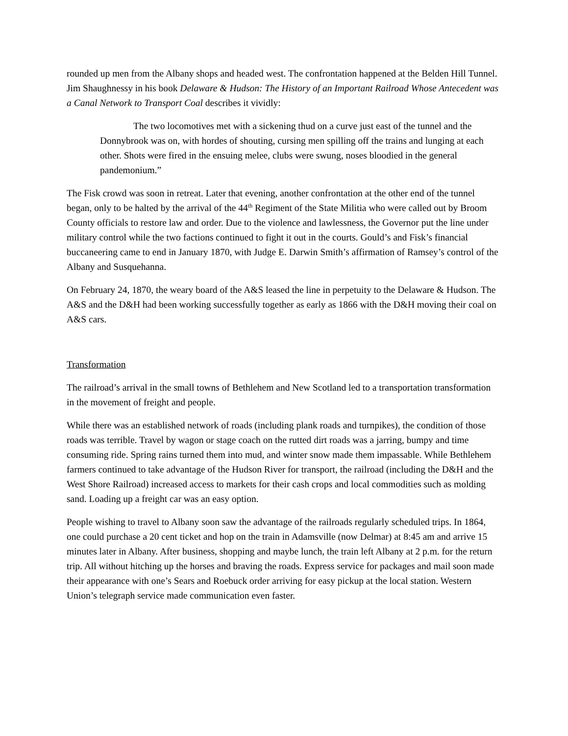rounded up men from the Albany shops and headed west. The confrontation happened at the Belden Hill Tunnel. Jim Shaughnessy in his book Delaware & Hudson: The History of an Important Railroad Whose Antecedent was a Canal Network to Transport Coal describes it vividly:
The two locomotives met with a sickening thud on a curve just east of the tunnel and the Donnybrook was on, with hordes of shouting, cursing men spilling off the trains and lunging at each other. Shots were fired in the ensuing melee, clubs were swung, noses bloodied in the general pandemonium.”
The Fisk crowd was soon in retreat. Later that evening, another confrontation at the other end of the tunnel began, only to be halted by the arrival of the 44<sup>th</sup> Regiment of the State Militia who were called out by Broom County officials to restore law and order. Due to the violence and lawlessness, the Governor put the line under military control while the two factions continued to fight it out in the courts. Gould’s and Fisk’s financial buccaneering came to end in January 1870, with Judge E. Darwin Smith’s affirmation of Ramsey’s control of the Albany and Susquehanna.
On February 24, 1870, the weary board of the A&S leased the line in perpetuity to the Delaware & Hudson. The A&S and the D&H had been working successfully together as early as 1866 with the D&H moving their coal on A&S cars.
Transformation
The railroad’s arrival in the small towns of Bethlehem and New Scotland led to a transportation transformation in the movement of freight and people.
While there was an established network of roads (including plank roads and turnpikes), the condition of those roads was terrible. Travel by wagon or stage coach on the rutted dirt roads was a jarring, bumpy and time consuming ride. Spring rains turned them into mud, and winter snow made them impassable. While Bethlehem farmers continued to take advantage of the Hudson River for transport, the railroad (including the D&H and the West Shore Railroad) increased access to markets for their cash crops and local commodities such as molding sand. Loading up a freight car was an easy option.
People wishing to travel to Albany soon saw the advantage of the railroads regularly scheduled trips. In 1864, one could purchase a 20 cent ticket and hop on the train in Adamsville (now Delmar) at 8:45 am and arrive 15 minutes later in Albany. After business, shopping and maybe lunch, the train left Albany at 2 p.m. for the return trip. All without hitching up the horses and braving the roads. Express service for packages and mail soon made their appearance with one’s Sears and Roebuck order arriving for easy pickup at the local station. Western Union’s telegraph service made communication even faster.